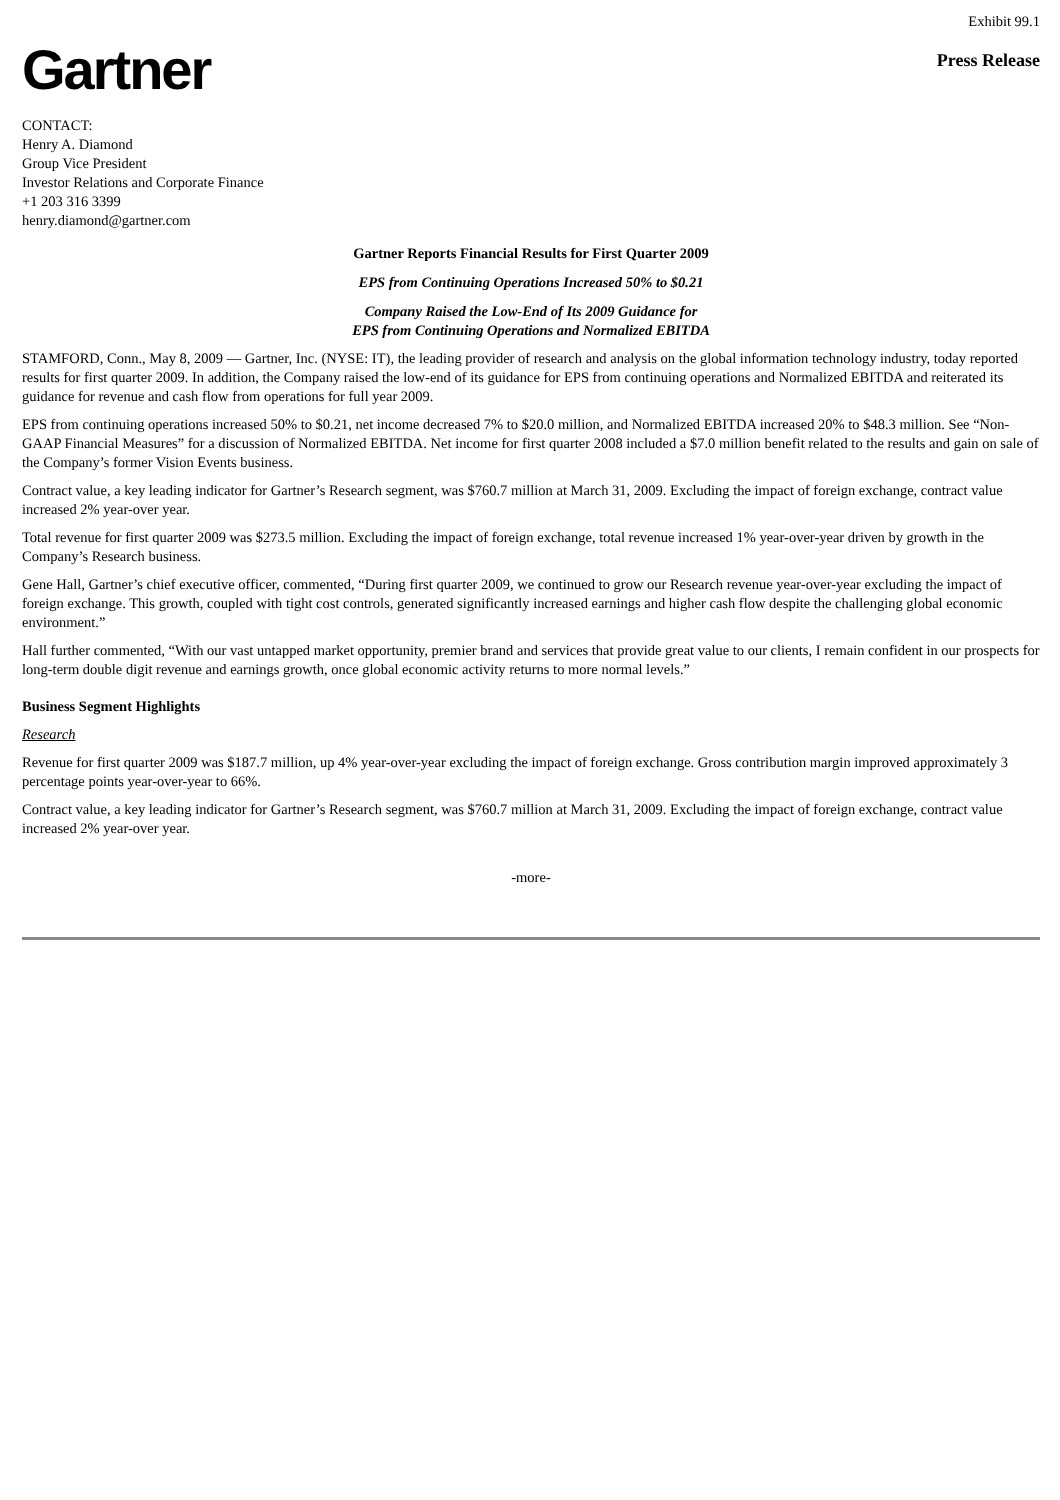Exhibit 99.1
Gartner
Press Release
CONTACT:
Henry A. Diamond
Group Vice President
Investor Relations and Corporate Finance
+1 203 316 3399
henry.diamond@gartner.com
Gartner Reports Financial Results for First Quarter 2009
EPS from Continuing Operations Increased 50% to $0.21
Company Raised the Low-End of Its 2009 Guidance for
EPS from Continuing Operations and Normalized EBITDA
STAMFORD, Conn., May 8, 2009 — Gartner, Inc. (NYSE: IT), the leading provider of research and analysis on the global information technology industry, today reported results for first quarter 2009. In addition, the Company raised the low-end of its guidance for EPS from continuing operations and Normalized EBITDA and reiterated its guidance for revenue and cash flow from operations for full year 2009.
EPS from continuing operations increased 50% to $0.21, net income decreased 7% to $20.0 million, and Normalized EBITDA increased 20% to $48.3 million. See “Non-GAAP Financial Measures” for a discussion of Normalized EBITDA. Net income for first quarter 2008 included a $7.0 million benefit related to the results and gain on sale of the Company’s former Vision Events business.
Contract value, a key leading indicator for Gartner’s Research segment, was $760.7 million at March 31, 2009. Excluding the impact of foreign exchange, contract value increased 2% year-over year.
Total revenue for first quarter 2009 was $273.5 million. Excluding the impact of foreign exchange, total revenue increased 1% year-over-year driven by growth in the Company’s Research business.
Gene Hall, Gartner’s chief executive officer, commented, “During first quarter 2009, we continued to grow our Research revenue year-over-year excluding the impact of foreign exchange. This growth, coupled with tight cost controls, generated significantly increased earnings and higher cash flow despite the challenging global economic environment.”
Hall further commented, “With our vast untapped market opportunity, premier brand and services that provide great value to our clients, I remain confident in our prospects for long-term double digit revenue and earnings growth, once global economic activity returns to more normal levels.”
Business Segment Highlights
Research
Revenue for first quarter 2009 was $187.7 million, up 4% year-over-year excluding the impact of foreign exchange. Gross contribution margin improved approximately 3 percentage points year-over-year to 66%.
Contract value, a key leading indicator for Gartner’s Research segment, was $760.7 million at March 31, 2009. Excluding the impact of foreign exchange, contract value increased 2% year-over year.
-more-